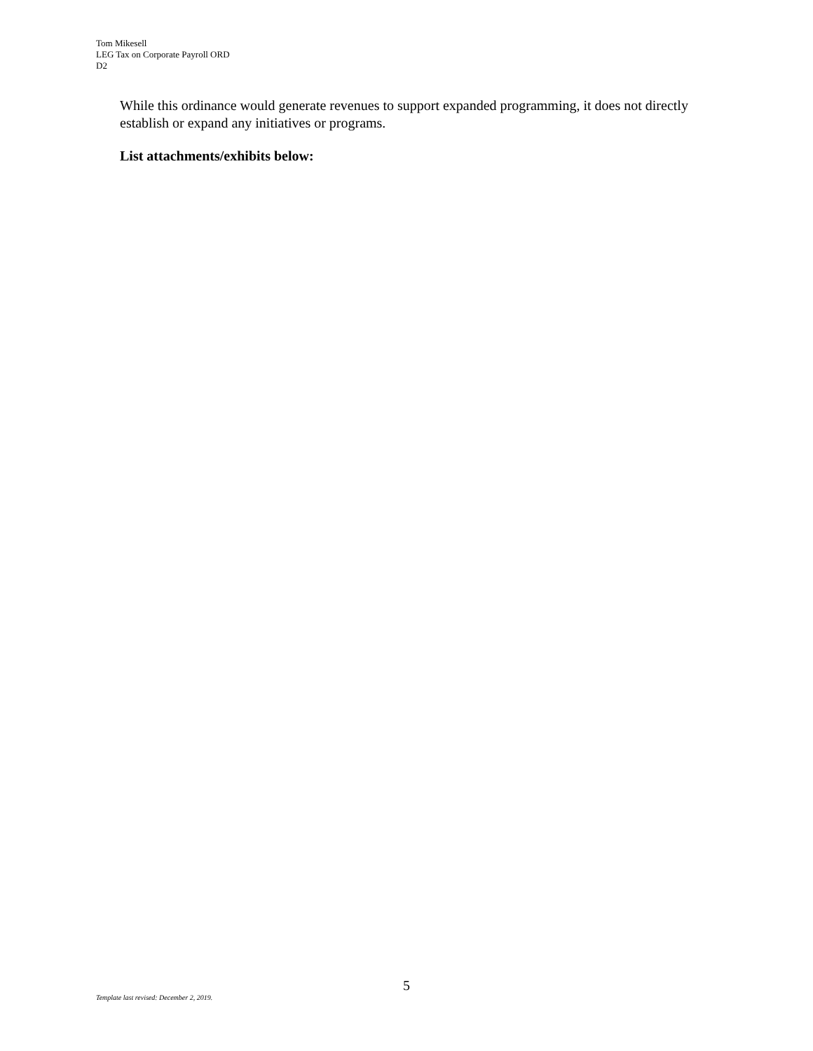Tom Mikesell
LEG Tax on Corporate Payroll ORD
D2
While this ordinance would generate revenues to support expanded programming, it does not directly establish or expand any initiatives or programs.
List attachments/exhibits below:
5
Template last revised: December 2, 2019.